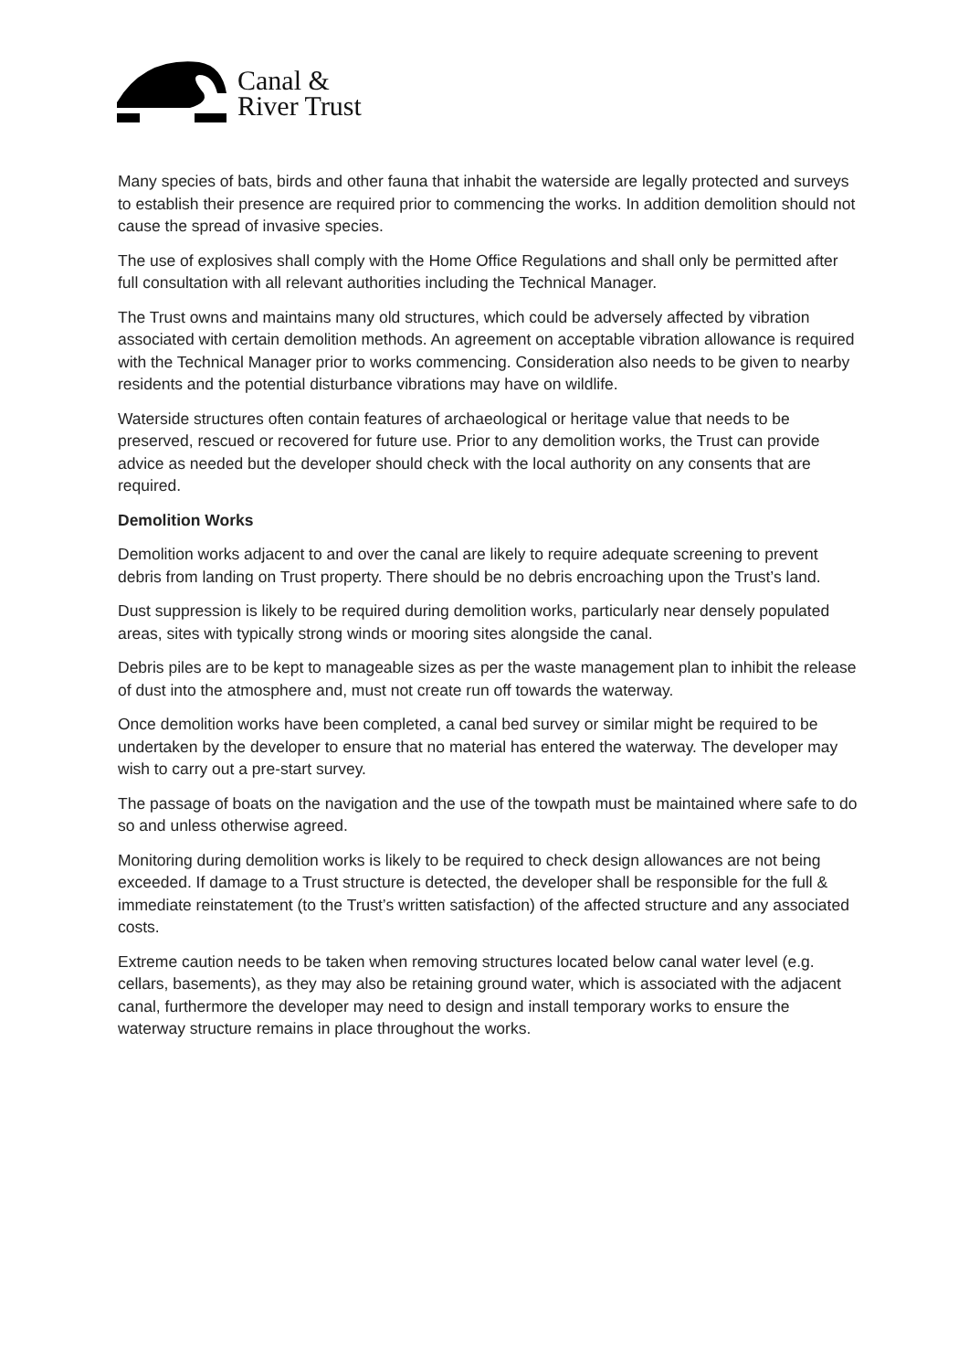Canal &
River Trust
Many species of bats, birds and other fauna that inhabit the waterside are legally protected and surveys to establish their presence are required prior to commencing the works. In addition demolition should not cause the spread of invasive species.
The use of explosives shall comply with the Home Office Regulations and shall only be permitted after full consultation with all relevant authorities including the Technical Manager.
The Trust owns and maintains many old structures, which could be adversely affected by vibration associated with certain demolition methods. An agreement on acceptable vibration allowance is required with the Technical Manager prior to works commencing. Consideration also needs to be given to nearby residents and the potential disturbance vibrations may have on wildlife.
Waterside structures often contain features of archaeological or heritage value that needs to be preserved, rescued or recovered for future use. Prior to any demolition works, the Trust can provide advice as needed but the developer should check with the local authority on any consents that are required.
Demolition Works
Demolition works adjacent to and over the canal are likely to require adequate screening to prevent debris from landing on Trust property. There should be no debris encroaching upon the Trust’s land.
Dust suppression is likely to be required during demolition works, particularly near densely populated areas, sites with typically strong winds or mooring sites alongside the canal.
Debris piles are to be kept to manageable sizes as per the waste management plan to inhibit the release of dust into the atmosphere and, must not create run off towards the waterway.
Once demolition works have been completed, a canal bed survey or similar might be required to be undertaken by the developer to ensure that no material has entered the waterway. The developer may wish to carry out a pre-start survey.
The passage of boats on the navigation and the use of the towpath must be maintained where safe to do so and unless otherwise agreed.
Monitoring during demolition works is likely to be required to check design allowances are not being exceeded. If damage to a Trust structure is detected, the developer shall be responsible for the full & immediate reinstatement (to the Trust’s written satisfaction) of the affected structure and any associated costs.
Extreme caution needs to be taken when removing structures located below canal water level (e.g. cellars, basements), as they may also be retaining ground water, which is associated with the adjacent canal, furthermore the developer may need to design and install temporary works to ensure the waterway structure remains in place throughout the works.